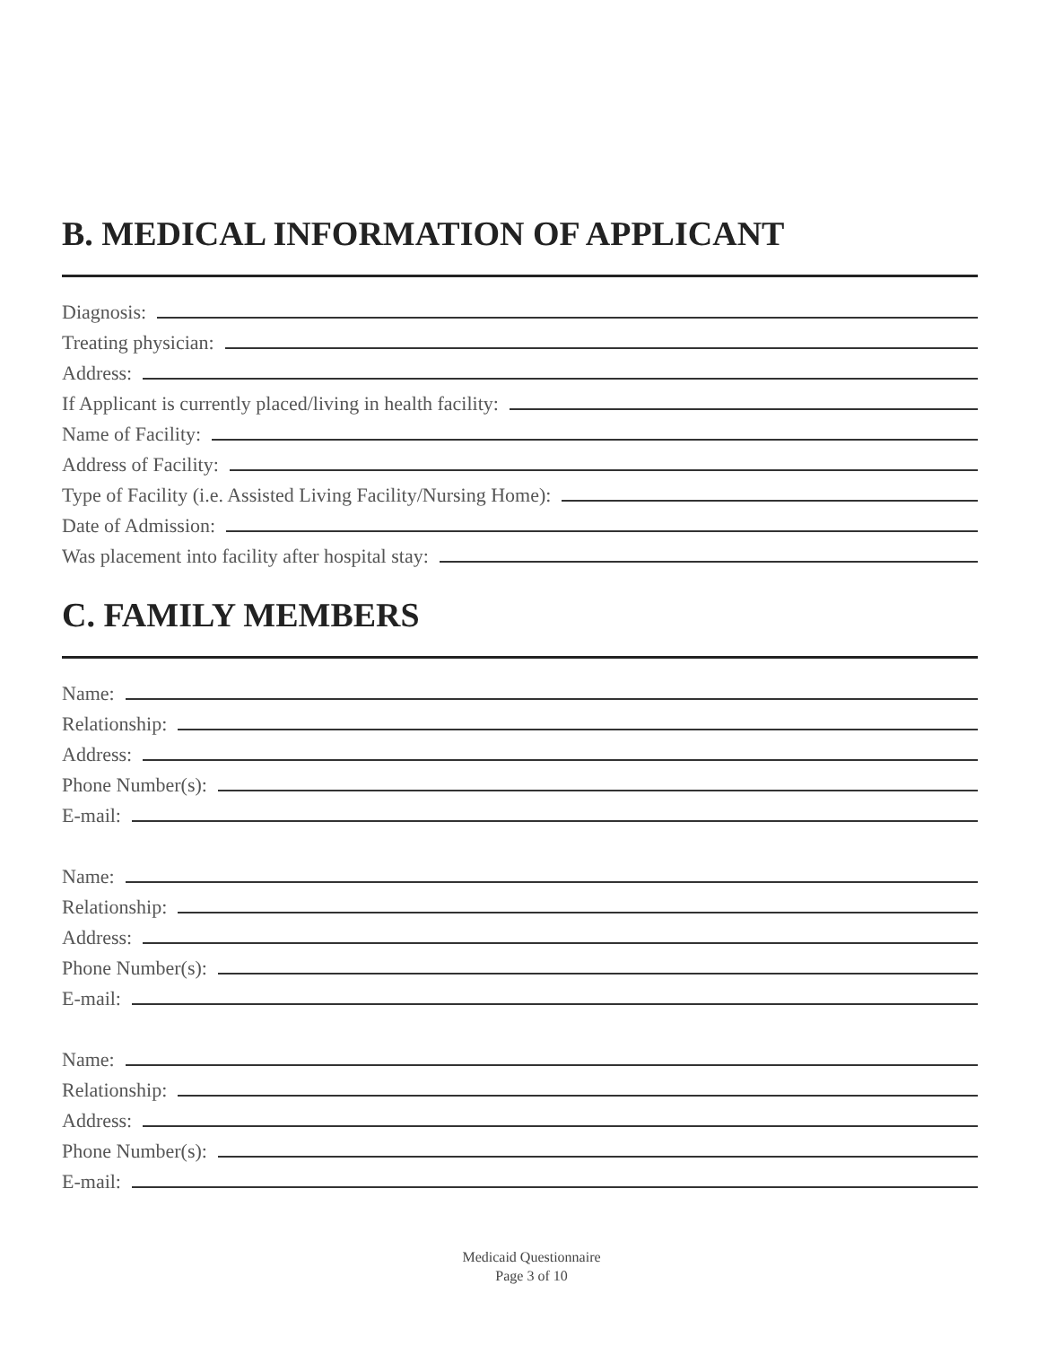B. MEDICAL INFORMATION OF APPLICANT
Diagnosis:
Treating physician:
Address:
If Applicant is currently placed/living in health facility:
Name of Facility:
Address of Facility:
Type of Facility (i.e. Assisted Living Facility/Nursing Home):
Date of Admission:
Was placement into facility after hospital stay:
C. FAMILY MEMBERS
Name:
Relationship:
Address:
Phone Number(s):
E-mail:
Name:
Relationship:
Address:
Phone Number(s):
E-mail:
Name:
Relationship:
Address:
Phone Number(s):
E-mail:
Medicaid Questionnaire
Page 3 of 10